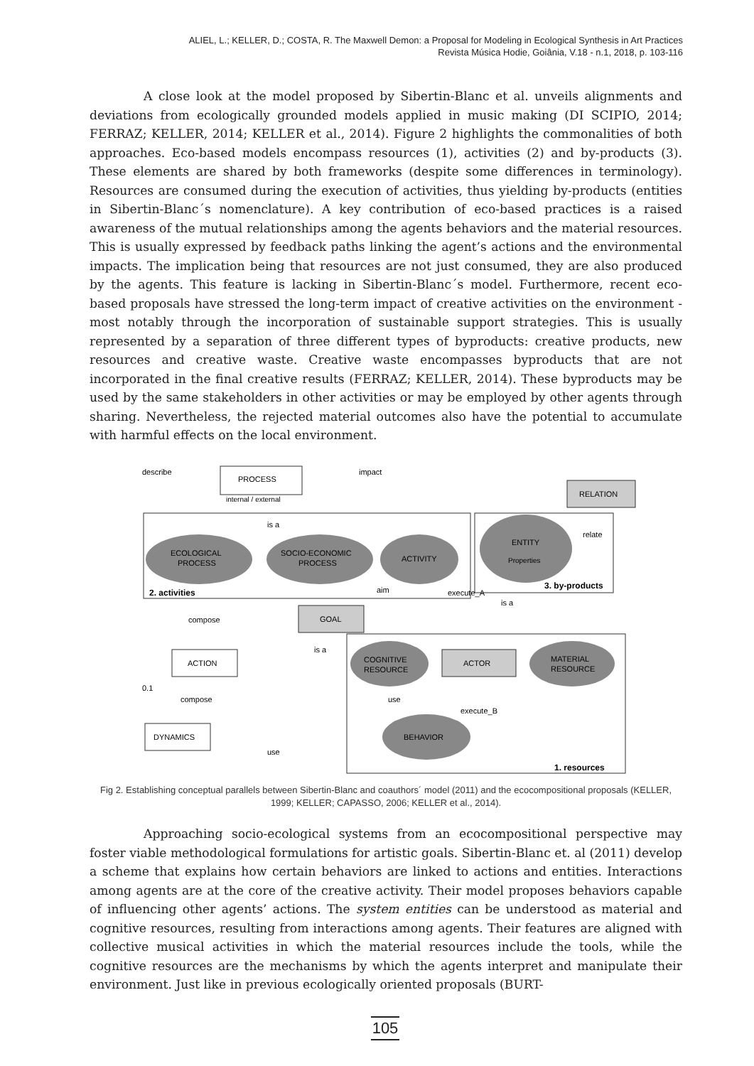ALIEL, L.; KELLER, D.; COSTA, R. The Maxwell Demon: a Proposal for Modeling in Ecological Synthesis in Art Practices
Revista Música Hodie, Goiânia, V.18 - n.1, 2018, p. 103-116
A close look at the model proposed by Sibertin-Blanc et al. unveils alignments and deviations from ecologically grounded models applied in music making (DI SCIPIO, 2014; FERRAZ; KELLER, 2014; KELLER et al., 2014). Figure 2 highlights the commonalities of both approaches. Eco-based models encompass resources (1), activities (2) and by-products (3). These elements are shared by both frameworks (despite some differences in terminology). Resources are consumed during the execution of activities, thus yielding by-products (entities in Sibertin-Blanc´s nomenclature). A key contribution of eco-based practices is a raised awareness of the mutual relationships among the agents behaviors and the material resources. This is usually expressed by feedback paths linking the agent’s actions and the environmental impacts. The implication being that resources are not just consumed, they are also produced by the agents. This feature is lacking in Sibertin-Blanc´s model. Furthermore, recent eco-based proposals have stressed the long-term impact of creative activities on the environment - most notably through the incorporation of sustainable support strategies. This is usually represented by a separation of three different types of byproducts: creative products, new resources and creative waste. Creative waste encompasses byproducts that are not incorporated in the final creative results (FERRAZ; KELLER, 2014). These byproducts may be used by the same stakeholders in other activities or may be employed by other agents through sharing. Nevertheless, the rejected material outcomes also have the potential to accumulate with harmful effects on the local environment.
PROCESS
internal / external
RELATION
2. activities
3. by-products
1. resources
ECOLOGICAL
PROCESS
SOCIO-ECONOMIC
PROCESS
ACTIVITY
ENTITY
Properties
GOAL
ACTION
DYNAMICS
COGNITIVE
RESOURCE
ACTOR
MATERIAL
RESOURCE
BEHAVIOR
describe
impact
is a
aim
execute_A
relate
is a
compose
is a
compose
use
execute_B
use
0.1
Fig 2. Establishing conceptual parallels between Sibertin-Blanc and coauthors´ model (2011) and the ecocompositional proposals (KELLER, 1999; KELLER; CAPASSO, 2006; KELLER et al., 2014).
Approaching socio-ecological systems from an ecocompositional perspective may foster viable methodological formulations for artistic goals. Sibertin-Blanc et. al (2011) develop a scheme that explains how certain behaviors are linked to actions and entities. Interactions among agents are at the core of the creative activity. Their model proposes behaviors capable of influencing other agents’ actions. The system entities can be understood as material and cognitive resources, resulting from interactions among agents. Their features are aligned with collective musical activities in which the material resources include the tools, while the cognitive resources are the mechanisms by which the agents interpret and manipulate their environment. Just like in previous ecologically oriented proposals (BURT-
105